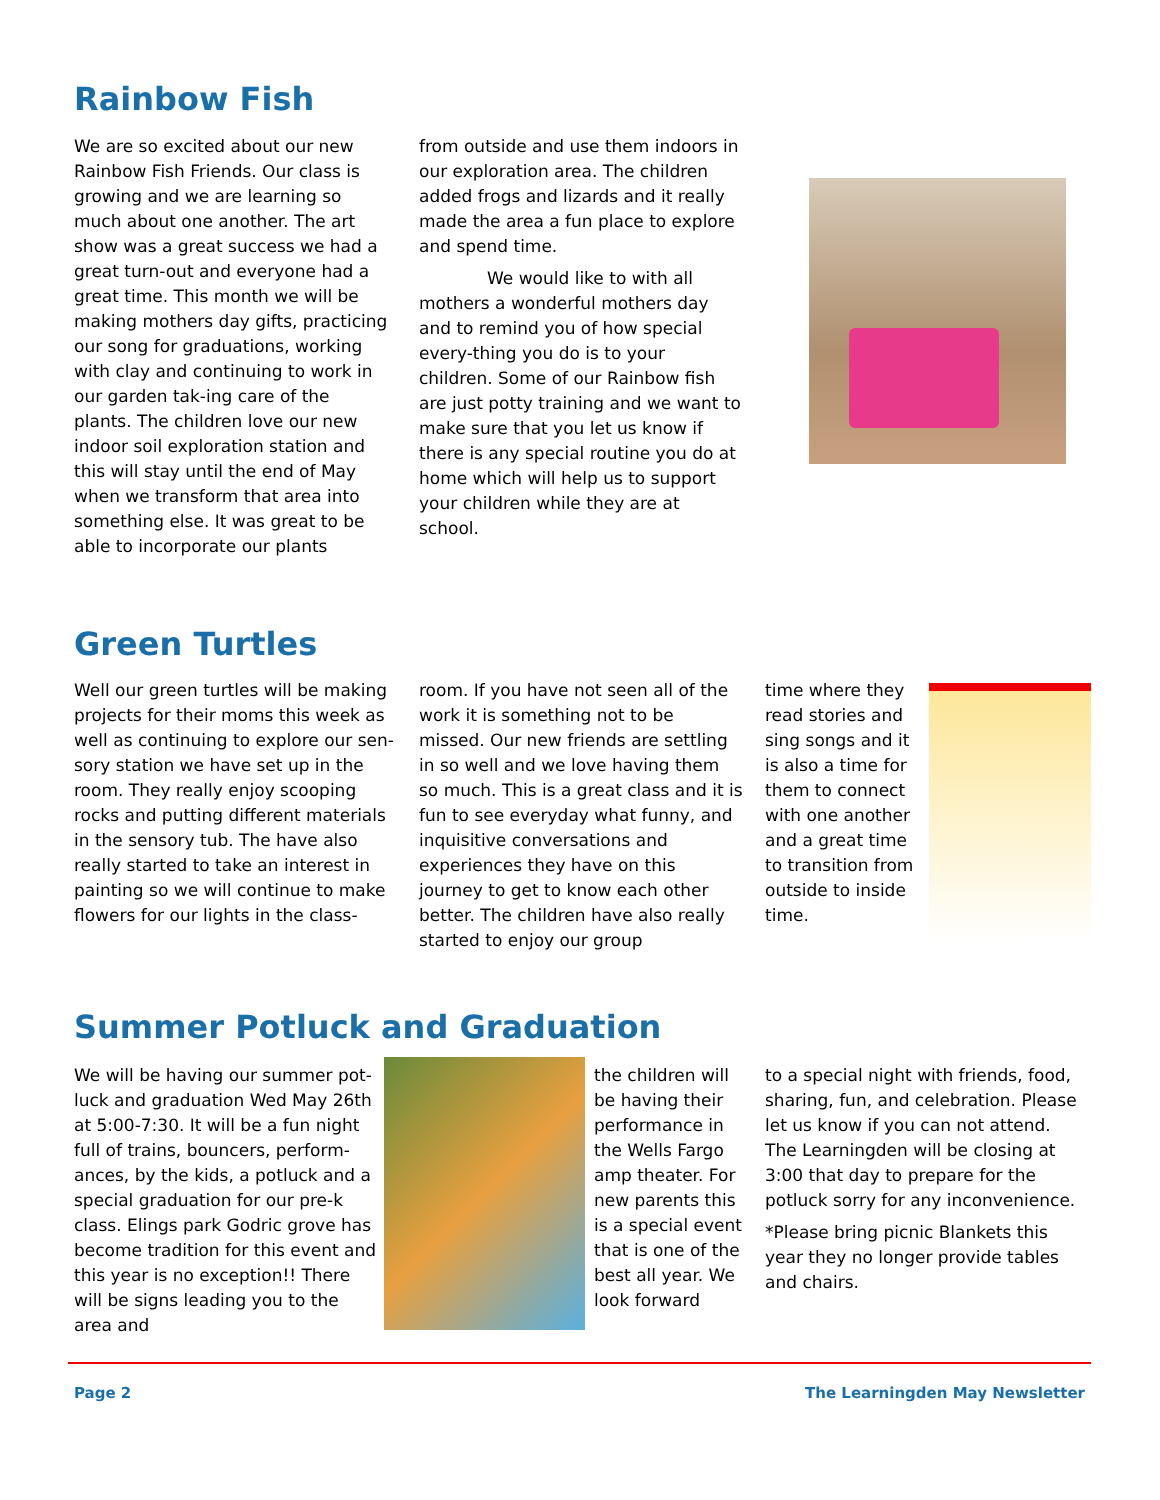Rainbow Fish
We are so excited about our new Rainbow Fish Friends. Our class is growing and we are learning so much about one another. The art show was a great success we had a great turn-out and everyone had a great time. This month we will be making mothers day gifts, practicing our song for graduations, working with clay and continuing to work in our garden tak-ing care of the plants. The children love our new indoor soil exploration station and this will stay until the end of May when we transform that area into something else. It was great to be able to incorporate our plants
from outside and use them indoors in our exploration area. The children added frogs and lizards and it really made the area a fun place to explore and spend time.
We would like to with all mothers a wonderful mothers day and to remind you of how special every-thing you do is to your children. Some of our Rainbow fish are just potty training and we want to make sure that you let us know if there is any special routine you do at home which will help us to support your children while they are at school.
Green Turtles
Well our green turtles will be making projects for their moms this week as well as continuing to explore our sen-sory station we have set up in the room. They really enjoy scooping rocks and putting different materials in the sensory tub. The have also really started to take an interest in painting so we will continue to make flowers for our lights in the class-
room. If you have not seen all of the work it is something not to be missed. Our new friends are settling in so well and we love having them so much. This is a great class and it is fun to see everyday what funny, and inquisitive conversations and experiences they have on this journey to get to know each other better. The children have also really started to enjoy our group
time where they read stories and sing songs and it is also a time for them to connect with one another and a great time to transition from outside to inside time.
Summer Potluck and Graduation
We will be having our summer pot-luck and graduation Wed May 26th at 5:00-7:30. It will be a fun night full of trains, bouncers, perform-ances, by the kids, a potluck and a special graduation for our pre-k class. Elings park Godric grove has become tradition for this event and this year is no exception!! There will be signs leading you to the area and
the children will be having their performance in the Wells Fargo amp theater. For new parents this is a special event that is one of the best all year. We look forward
to a special night with friends, food, sharing, fun, and celebration. Please let us know if you can not attend. The Learningden will be closing at 3:00 that day to prepare for the potluck sorry for any inconvenience.
*Please bring picnic Blankets this year they no longer provide tables and chairs.
Page 2 The Learningden May Newsletter